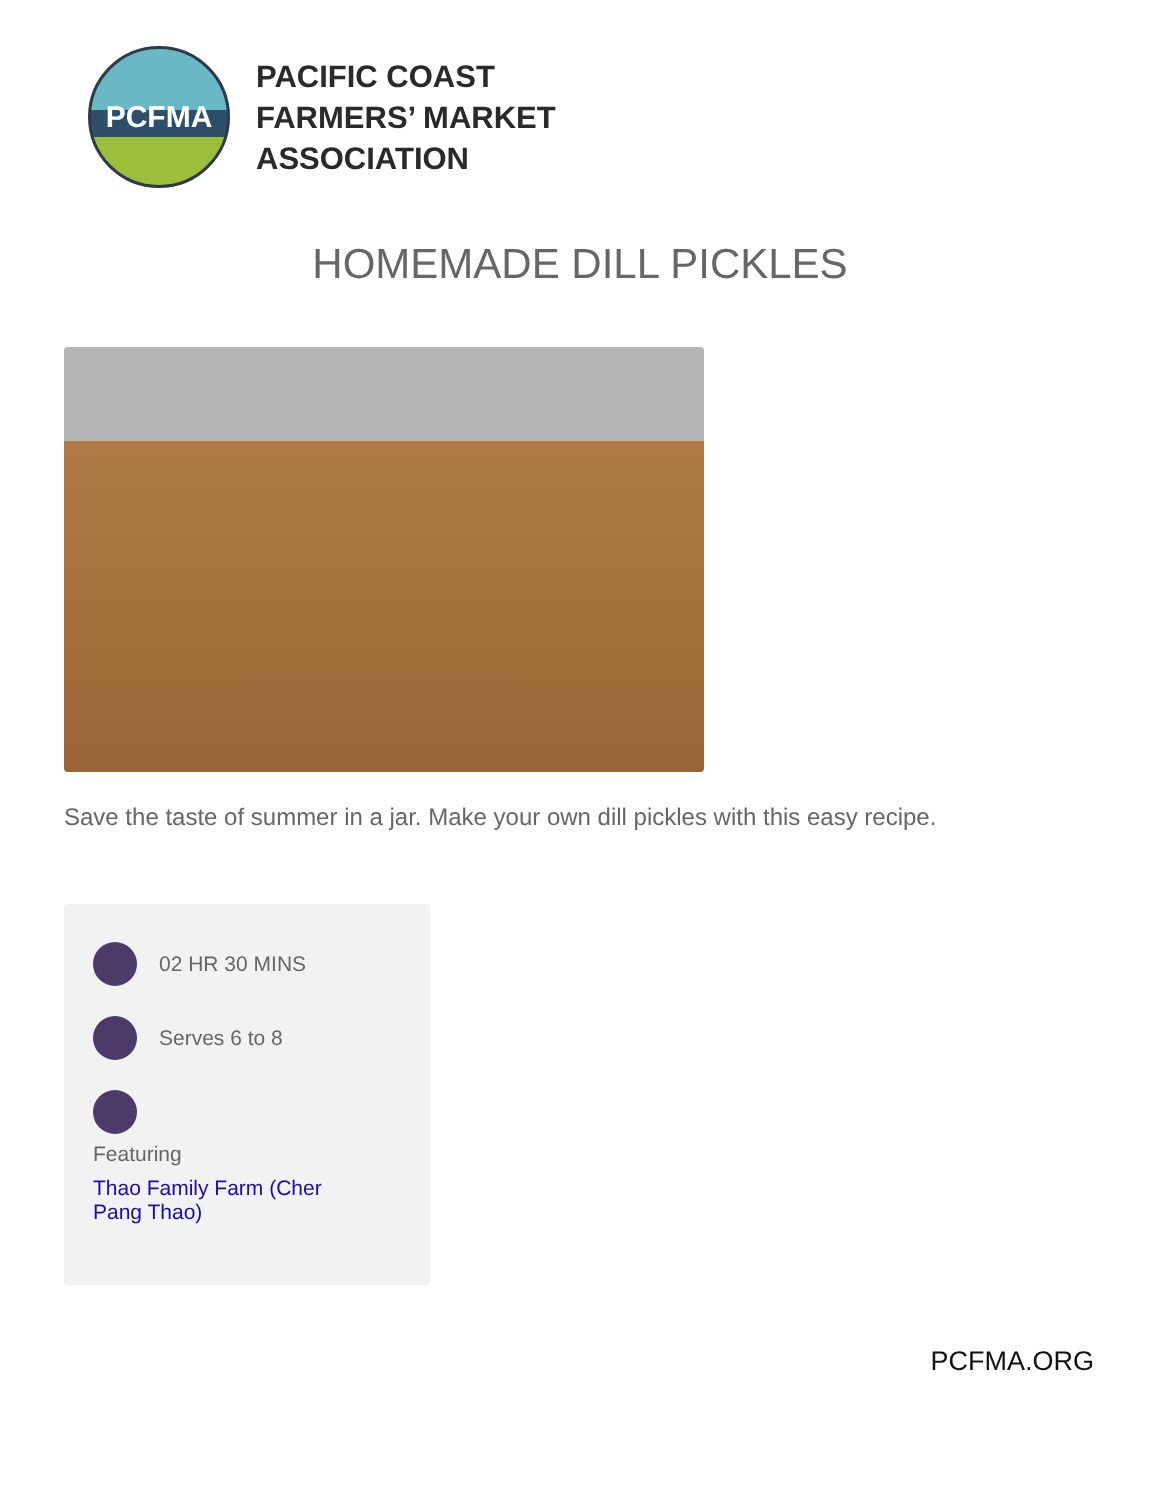PCFMA
PACIFIC COAST
FARMERS’ MARKET
ASSOCIATION
HOMEMADE DILL PICKLES
Save the taste of summer in a jar. Make your own dill pickles with this easy recipe.
02 HR 30 MINS
Serves 6 to 8
Featuring
Thao Family Farm (Cher Pang Thao)
PCFMA.ORG